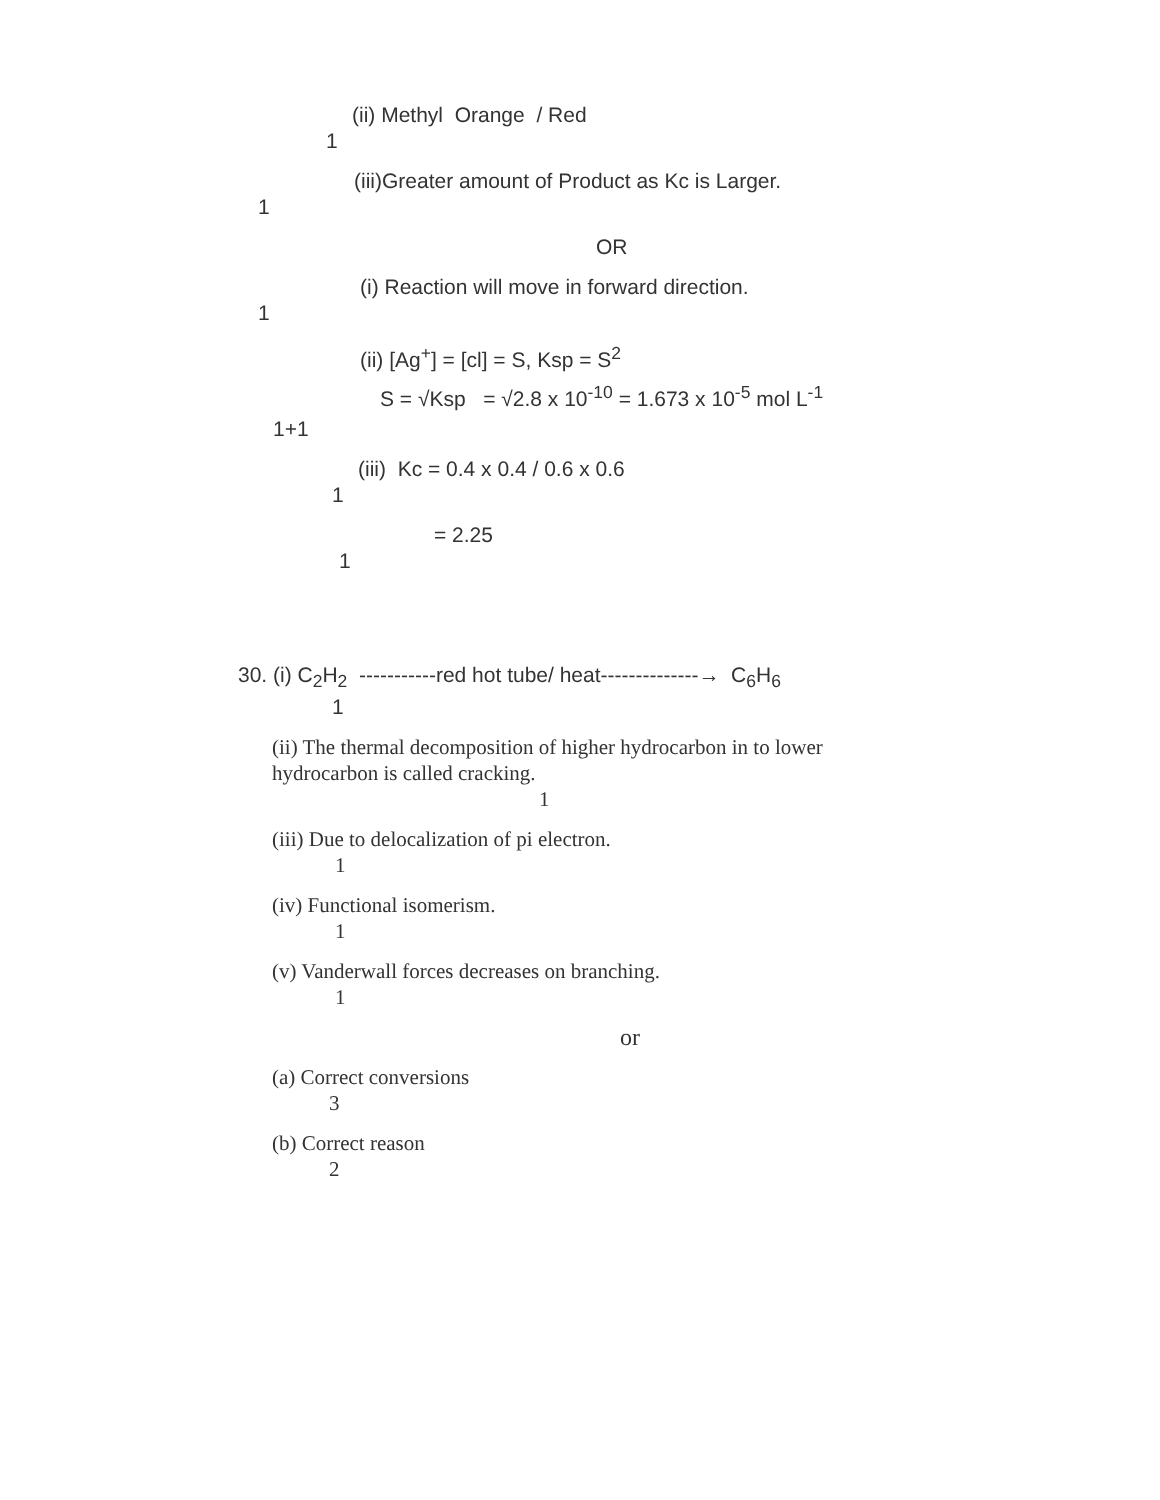(ii) Methyl Orange / Red
1
(iii)Greater amount of Product as Kc is Larger.
1
OR
(i) Reaction will move in forward direction.
1
(ii) [Ag<sup>+</sup>] = [cl] = S, Ksp = S<sup>2</sup>
S = √Ksp = √2.8 x 10<sup>-10</sup> = 1.673 x 10<sup>-5</sup> mol L<sup>-1</sup>
1+1
(iii) Kc = 0.4 x 0.4 / 0.6 x 0.6
1
= 2.25
1
30. (i) C<sub>2</sub>H<sub>2</sub> -----------red hot tube/ heat--------------→ C<sub>6</sub>H<sub>6</sub>
1
(ii) The thermal decomposition of higher hydrocarbon in to lower hydrocarbon is called cracking.
1
(iii) Due to delocalization of pi electron.
1
(iv) Functional isomerism.
1
(v) Vanderwall forces decreases on branching.
1
or
(a) Correct conversions
3
(b) Correct reason
2